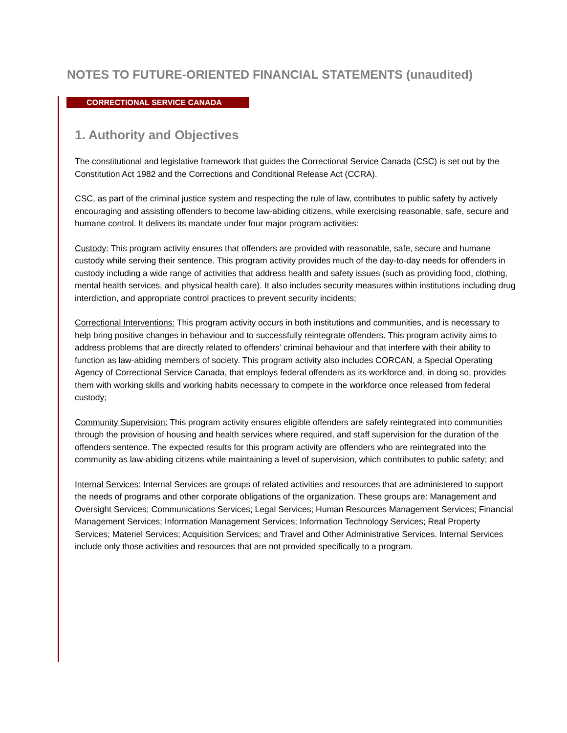NOTES TO FUTURE-ORIENTED FINANCIAL STATEMENTS (unaudited)
CORRECTIONAL SERVICE CANADA
1. Authority and Objectives
The constitutional and legislative framework that guides the Correctional Service Canada (CSC) is set out by the Constitution Act 1982 and the Corrections and Conditional Release Act (CCRA).
CSC, as part of the criminal justice system and respecting the rule of law, contributes to public safety by actively encouraging and assisting offenders to become law-abiding citizens, while exercising reasonable, safe, secure and humane control. It delivers its mandate under four major program activities:
Custody: This program activity ensures that offenders are provided with reasonable, safe, secure and humane custody while serving their sentence. This program activity provides much of the day-to-day needs for offenders in custody including a wide range of activities that address health and safety issues (such as providing food, clothing, mental health services, and physical health care). It also includes security measures within institutions including drug interdiction, and appropriate control practices to prevent security incidents;
Correctional Interventions: This program activity occurs in both institutions and communities, and is necessary to help bring positive changes in behaviour and to successfully reintegrate offenders. This program activity aims to address problems that are directly related to offenders’ criminal behaviour and that interfere with their ability to function as law-abiding members of society. This program activity also includes CORCAN, a Special Operating Agency of Correctional Service Canada, that employs federal offenders as its workforce and, in doing so, provides them with working skills and working habits necessary to compete in the workforce once released from federal custody;
Community Supervision: This program activity ensures eligible offenders are safely reintegrated into communities through the provision of housing and health services where required, and staff supervision for the duration of the offenders sentence. The expected results for this program activity are offenders who are reintegrated into the community as law-abiding citizens while maintaining a level of supervision, which contributes to public safety; and
Internal Services: Internal Services are groups of related activities and resources that are administered to support the needs of programs and other corporate obligations of the organization. These groups are: Management and Oversight Services; Communications Services; Legal Services; Human Resources Management Services; Financial Management Services; Information Management Services; Information Technology Services; Real Property Services; Materiel Services; Acquisition Services; and Travel and Other Administrative Services. Internal Services include only those activities and resources that are not provided specifically to a program.